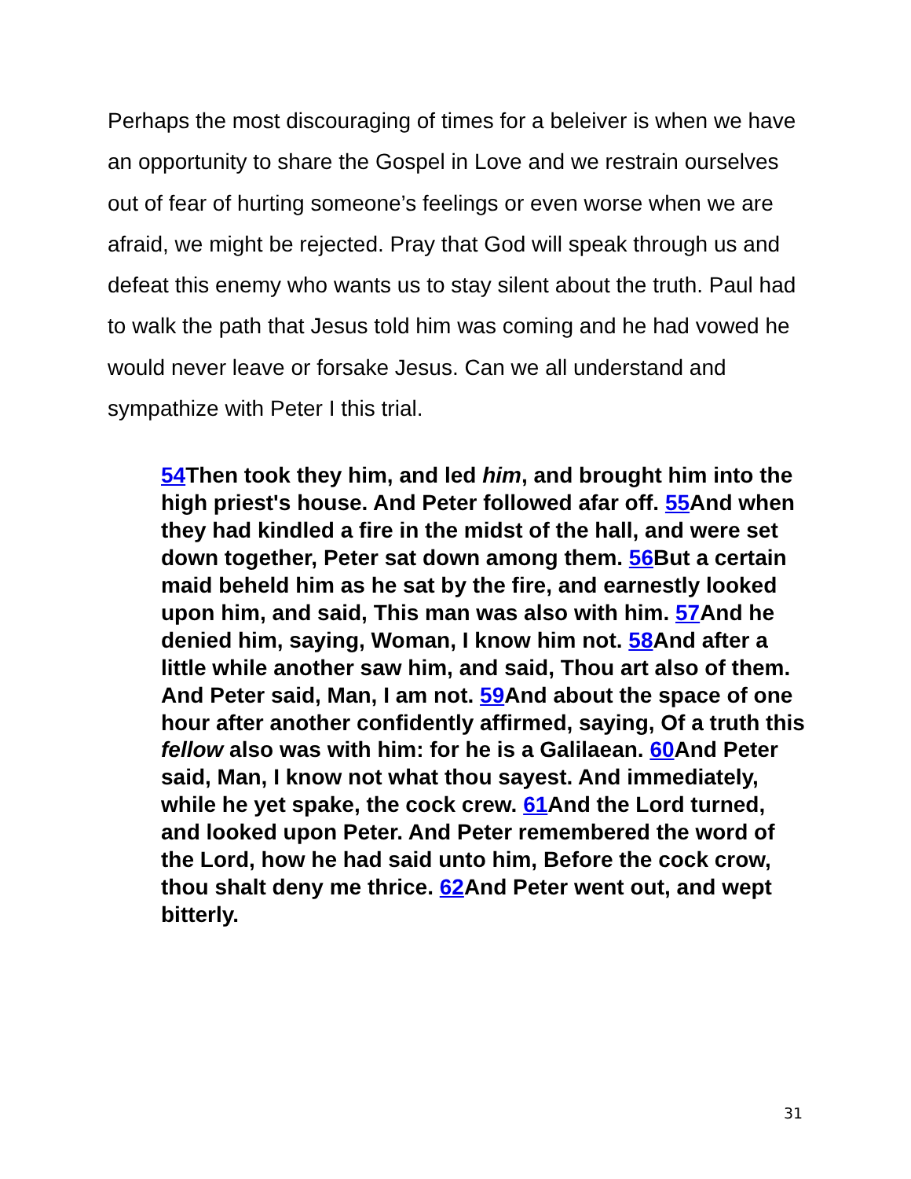Perhaps the most discouraging of times for a beleiver is when we have an opportunity to share the Gospel in Love and we restrain ourselves out of fear of hurting someone’s feelings or even worse when we are afraid, we might be rejected. Pray that God will speak through us and defeat this enemy who wants us to stay silent about the truth. Paul had to walk the path that Jesus told him was coming and he had vowed he would never leave or forsake Jesus. Can we all understand and sympathize with Peter I this trial.
54 Then took they him, and led him, and brought him into the high priest's house. And Peter followed afar off. 55 And when they had kindled a fire in the midst of the hall, and were set down together, Peter sat down among them. 56 But a certain maid beheld him as he sat by the fire, and earnestly looked upon him, and said, This man was also with him. 57 And he denied him, saying, Woman, I know him not. 58 And after a little while another saw him, and said, Thou art also of them. And Peter said, Man, I am not. 59 And about the space of one hour after another confidently affirmed, saying, Of a truth this fellow also was with him: for he is a Galilaean. 60 And Peter said, Man, I know not what thou sayest. And immediately, while he yet spake, the cock crew. 61 And the Lord turned, and looked upon Peter. And Peter remembered the word of the Lord, how he had said unto him, Before the cock crow, thou shalt deny me thrice. 62 And Peter went out, and wept bitterly.
31